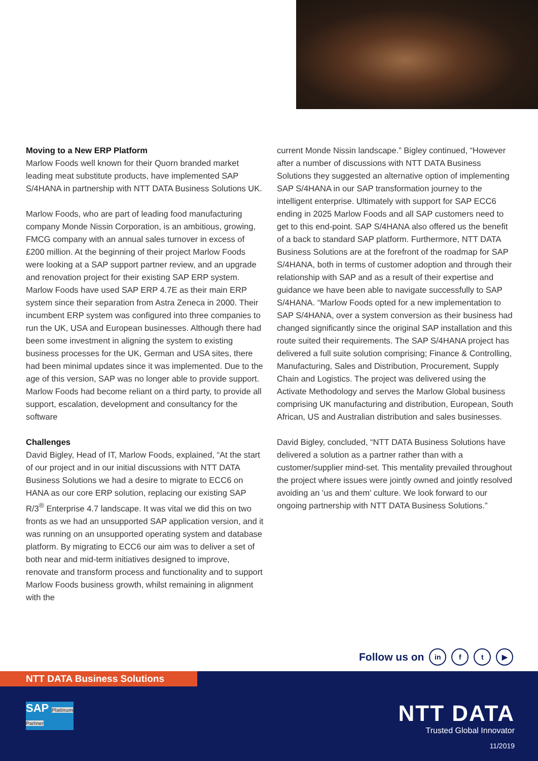Moving to a New ERP Platform
Marlow Foods well known for their Quorn branded market leading meat substitute products, have implemented SAP S/4HANA in partnership with NTT DATA Business Solutions UK.
Marlow Foods, who are part of leading food manufacturing company Monde Nissin Corporation, is an ambitious, growing, FMCG company with an annual sales turnover in excess of £200 million. At the beginning of their project Marlow Foods were looking at a SAP support partner review, and an upgrade and renovation project for their existing SAP ERP system. Marlow Foods have used SAP ERP 4.7E as their main ERP system since their separation from Astra Zeneca in 2000. Their incumbent ERP system was configured into three companies to run the UK, USA and European businesses. Although there had been some investment in aligning the system to existing business processes for the UK, German and USA sites, there had been minimal updates since it was implemented. Due to the age of this version, SAP was no longer able to provide support. Marlow Foods had become reliant on a third party, to provide all support, escalation, development and consultancy for the software
Challenges
David Bigley, Head of IT, Marlow Foods, explained, “At the start of our project and in our initial discussions with NTT DATA Business Solutions we had a desire to migrate to ECC6 on HANA as our core ERP solution, replacing our existing SAP R/3<sup>®</sup> Enterprise 4.7 landscape. It was vital we did this on two fronts as we had an unsupported SAP application version, and it was running on an unsupported operating system and database platform. By migrating to ECC6 our aim was to deliver a set of both near and mid-term initiatives designed to improve, renovate and transform process and functionality and to support Marlow Foods business growth, whilst remaining in alignment with the
current Monde Nissin landscape.” Bigley continued, “However after a number of discussions with NTT DATA Business Solutions they suggested an alternative option of implementing SAP S/4HANA in our SAP transformation journey to the intelligent enterprise. Ultimately with support for SAP ECC6 ending in 2025 Marlow Foods and all SAP customers need to get to this end-point. SAP S/4HANA also offered us the benefit of a back to standard SAP platform. Furthermore, NTT DATA Business Solutions are at the forefront of the roadmap for SAP S/4HANA, both in terms of customer adoption and through their relationship with SAP and as a result of their expertise and guidance we have been able to navigate successfully to SAP S/4HANA. “Marlow Foods opted for a new implementation to SAP S/4HANA, over a system conversion as their business had changed significantly since the original SAP installation and this route suited their requirements. The SAP S/4HANA project has delivered a full suite solution comprising; Finance & Controlling, Manufacturing, Sales and Distribution, Procurement, Supply Chain and Logistics. The project was delivered using the Activate Methodology and serves the Marlow Global business comprising UK manufacturing and distribution, European, South African, US and Australian distribution and sales businesses.
David Bigley, concluded, “NTT DATA Business Solutions have delivered a solution as a partner rather than with a customer/supplier mind-set. This mentality prevailed throughout the project where issues were jointly owned and jointly resolved avoiding an 'us and them' culture. We look forward to our ongoing partnership with NTT DATA Business Solutions.”
Follow us on in f t ▶
NTT DATA Business Solutions
SAP Platinum Partner
NTT DATA
Trusted Global Innovator
11/2019